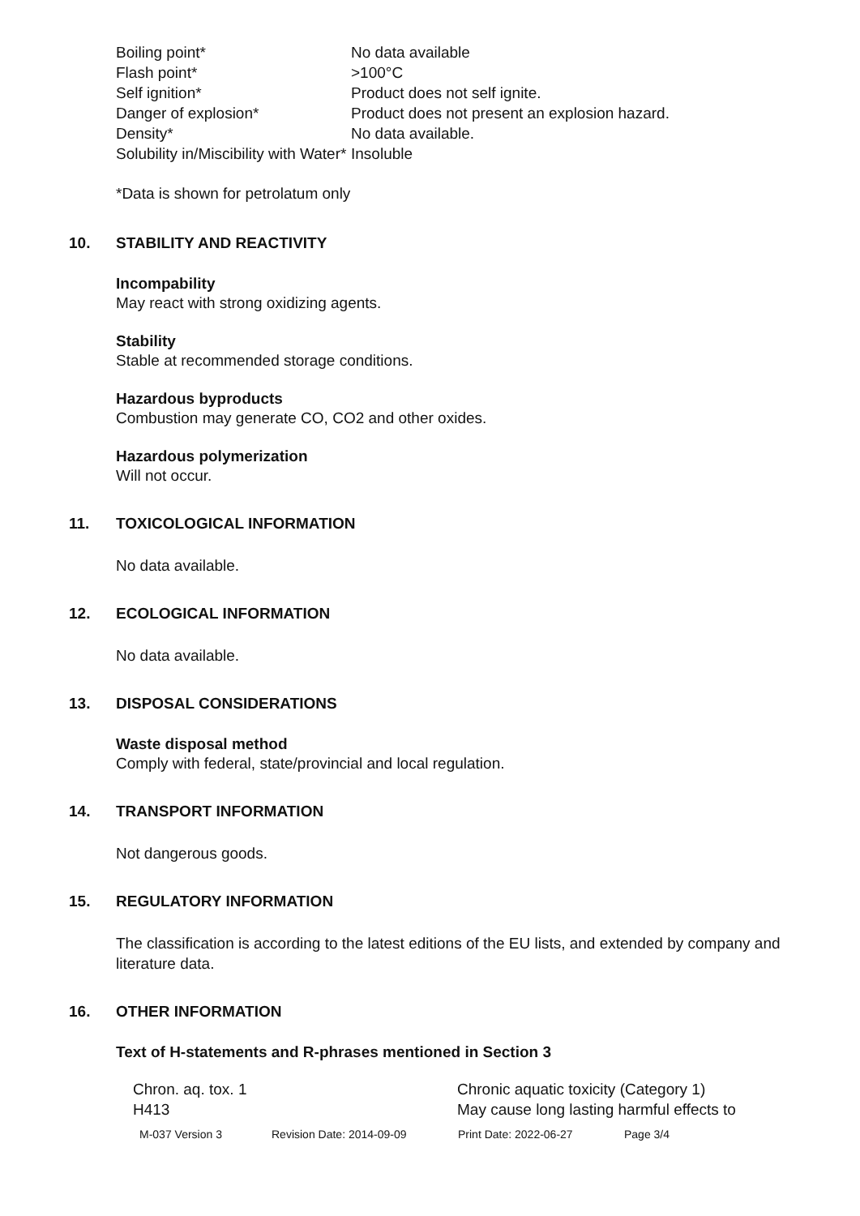| Boiling point* | No data available |
| Flash point* | >100°C |
| Self ignition* | Product does not self ignite. |
| Danger of explosion* | Product does not present an explosion hazard. |
| Density* | No data available. |
| Solubility in/Miscibility with Water* | Insoluble |
*Data is shown for petrolatum only
10. STABILITY AND REACTIVITY
Incompability
May react with strong oxidizing agents.
Stability
Stable at recommended storage conditions.
Hazardous byproducts
Combustion may generate CO, CO2 and other oxides.
Hazardous polymerization
Will not occur.
11. TOXICOLOGICAL INFORMATION
No data available.
12. ECOLOGICAL INFORMATION
No data available.
13. DISPOSAL CONSIDERATIONS
Waste disposal method
Comply with federal, state/provincial and local regulation.
14. TRANSPORT INFORMATION
Not dangerous goods.
15. REGULATORY INFORMATION
The classification is according to the latest editions of the EU lists, and extended by company and literature data.
16. OTHER INFORMATION
Text of H-statements and R-phrases mentioned in Section 3
| Chron. aq. tox. 1 | Chronic aquatic toxicity (Category 1) |
| H413 | May cause long lasting harmful effects to |
M-037 Version 3 Revision Date: 2014-09-09 Print Date: 2022-06-27 Page 3/4